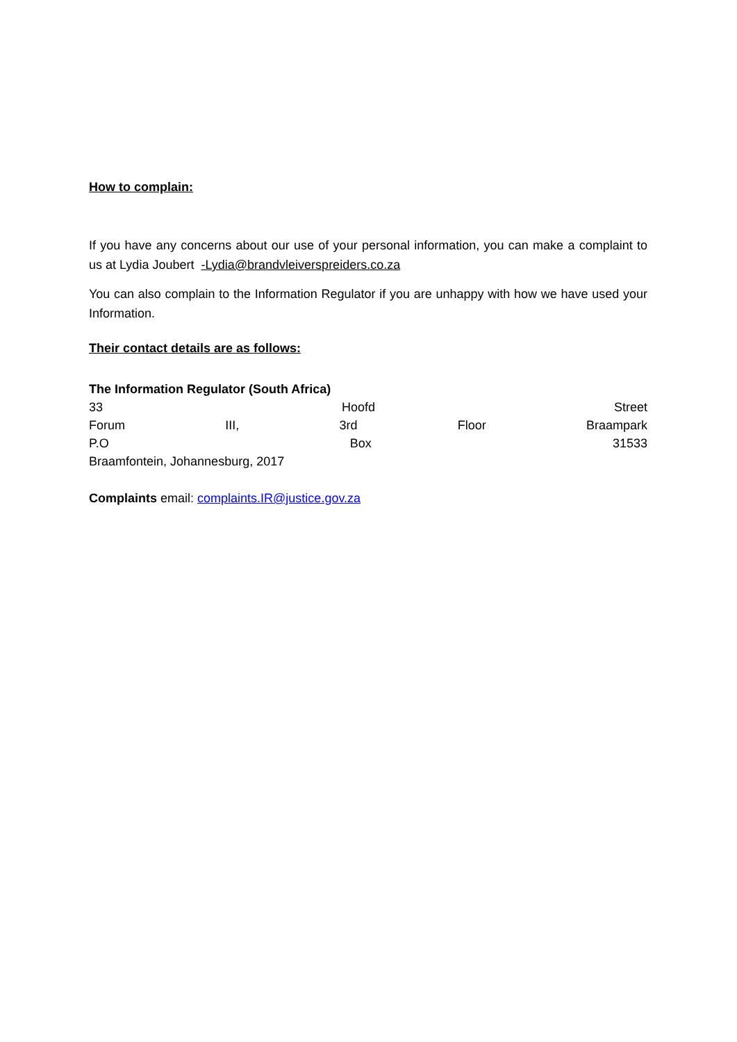How to complain:
If you have any concerns about our use of your personal information, you can make a complaint to us at Lydia Joubert -Lydia@brandvleiverspreiders.co.za
You can also complain to the Information Regulator if you are unhappy with how we have used your Information.
Their contact details are as follows:
The Information Regulator (South Africa)
33 Hoofd Street
Forum III, 3rd Floor Braampark
P.O Box 31533
Braamfontein, Johannesburg, 2017
Complaints email: complaints.IR@justice.gov.za